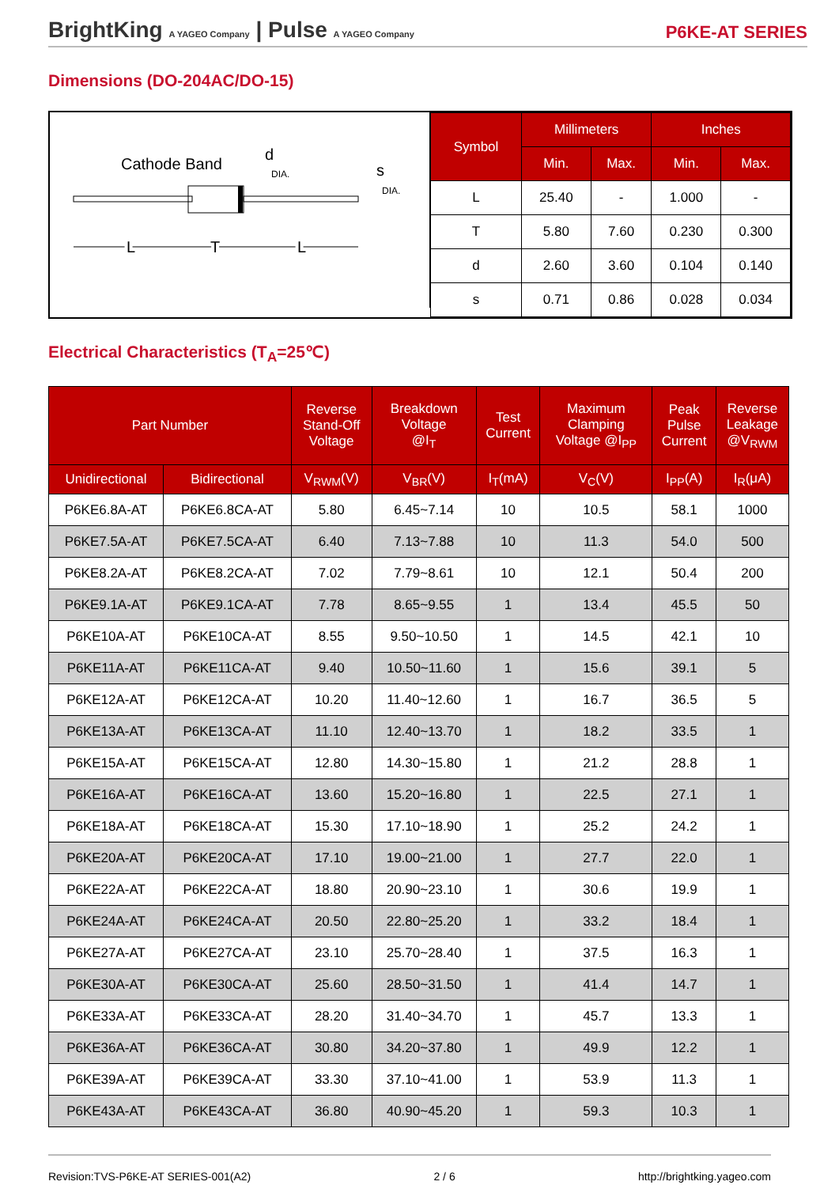BrightKing A YAGEO Company | Pulse A YAGEO Company
P6KE-AT SERIES
Dimensions (DO-204AC/DO-15)
Cathode Band
d
DIA.
s
DIA.
L
T
L
| Symbol | Millimeters | | Inches | |
| --- | --- | --- | --- | --- |
| | Min. | Max. | Min. | Max. |
| L | 25.40 | - | 1.000 | - |
| T | 5.80 | 7.60 | 0.230 | 0.300 |
| d | 2.60 | 3.60 | 0.104 | 0.140 |
| s | 0.71 | 0.86 | 0.028 | 0.034 |
Electrical Characteristics (T<sub>A</sub>=25℃)
| Part Number | | Reverse Stand-Off Voltage | Breakdown Voltage @I<sub>T</sub> | Test Current | Maximum Clamping Voltage @I<sub>PP</sub> | Peak Pulse Current | Reverse Leakage @V<sub>RWM</sub> |
| --- | --- | --- | --- | --- | --- | --- | --- |
| Unidirectional | Bidirectional | V<sub>RWM</sub>(V) | V<sub>BR</sub>(V) | I<sub>T</sub>(mA) | V<sub>C</sub>(V) | I<sub>PP</sub>(A) | I<sub>R</sub>(μA) |
| P6KE6.8A-AT | P6KE6.8CA-AT | 5.80 | 6.45~7.14 | 10 | 10.5 | 58.1 | 1000 |
| P6KE7.5A-AT | P6KE7.5CA-AT | 6.40 | 7.13~7.88 | 10 | 11.3 | 54.0 | 500 |
| P6KE8.2A-AT | P6KE8.2CA-AT | 7.02 | 7.79~8.61 | 10 | 12.1 | 50.4 | 200 |
| P6KE9.1A-AT | P6KE9.1CA-AT | 7.78 | 8.65~9.55 | 1 | 13.4 | 45.5 | 50 |
| P6KE10A-AT | P6KE10CA-AT | 8.55 | 9.50~10.50 | 1 | 14.5 | 42.1 | 10 |
| P6KE11A-AT | P6KE11CA-AT | 9.40 | 10.50~11.60 | 1 | 15.6 | 39.1 | 5 |
| P6KE12A-AT | P6KE12CA-AT | 10.20 | 11.40~12.60 | 1 | 16.7 | 36.5 | 5 |
| P6KE13A-AT | P6KE13CA-AT | 11.10 | 12.40~13.70 | 1 | 18.2 | 33.5 | 1 |
| P6KE15A-AT | P6KE15CA-AT | 12.80 | 14.30~15.80 | 1 | 21.2 | 28.8 | 1 |
| P6KE16A-AT | P6KE16CA-AT | 13.60 | 15.20~16.80 | 1 | 22.5 | 27.1 | 1 |
| P6KE18A-AT | P6KE18CA-AT | 15.30 | 17.10~18.90 | 1 | 25.2 | 24.2 | 1 |
| P6KE20A-AT | P6KE20CA-AT | 17.10 | 19.00~21.00 | 1 | 27.7 | 22.0 | 1 |
| P6KE22A-AT | P6KE22CA-AT | 18.80 | 20.90~23.10 | 1 | 30.6 | 19.9 | 1 |
| P6KE24A-AT | P6KE24CA-AT | 20.50 | 22.80~25.20 | 1 | 33.2 | 18.4 | 1 |
| P6KE27A-AT | P6KE27CA-AT | 23.10 | 25.70~28.40 | 1 | 37.5 | 16.3 | 1 |
| P6KE30A-AT | P6KE30CA-AT | 25.60 | 28.50~31.50 | 1 | 41.4 | 14.7 | 1 |
| P6KE33A-AT | P6KE33CA-AT | 28.20 | 31.40~34.70 | 1 | 45.7 | 13.3 | 1 |
| P6KE36A-AT | P6KE36CA-AT | 30.80 | 34.20~37.80 | 1 | 49.9 | 12.2 | 1 |
| P6KE39A-AT | P6KE39CA-AT | 33.30 | 37.10~41.00 | 1 | 53.9 | 11.3 | 1 |
| P6KE43A-AT | P6KE43CA-AT | 36.80 | 40.90~45.20 | 1 | 59.3 | 10.3 | 1 |
Revision:TVS-P6KE-AT SERIES-001(A2) 2 / 6 http://brightking.yageo.com